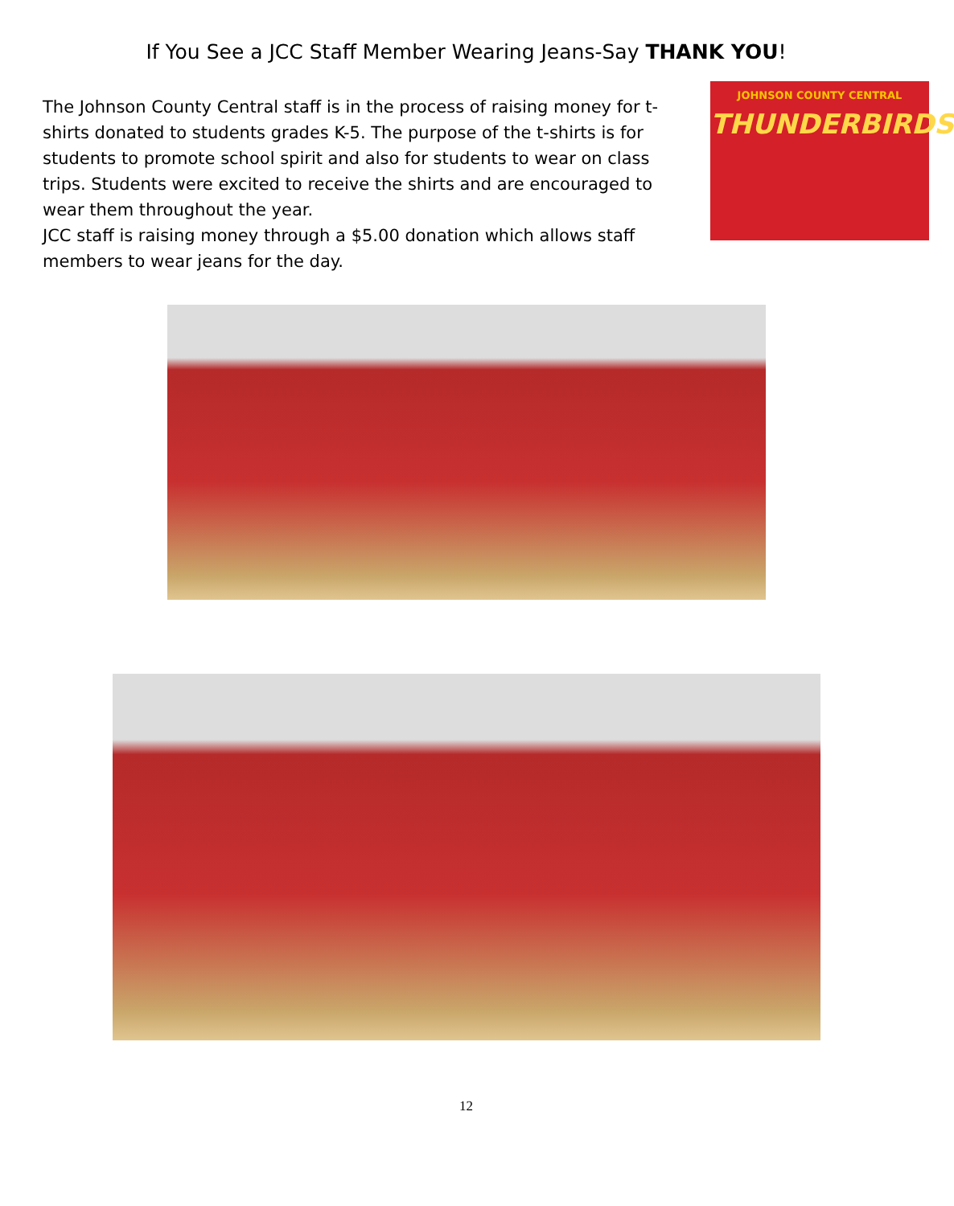If You See a JCC Staff Member Wearing Jeans-Say THANK YOU!
The Johnson County Central staff is in the process of raising money for t-shirts donated to students grades K-5. The purpose of the t-shirts is for students to promote school spirit and also for students to wear on class trips. Students were excited to receive the shirts and are encouraged to wear them throughout the year.
JCC staff is raising money through a $5.00 donation which allows staff members to wear jeans for the day.
JOHNSON COUNTY CENTRAL
THUNDERBIRDS
12